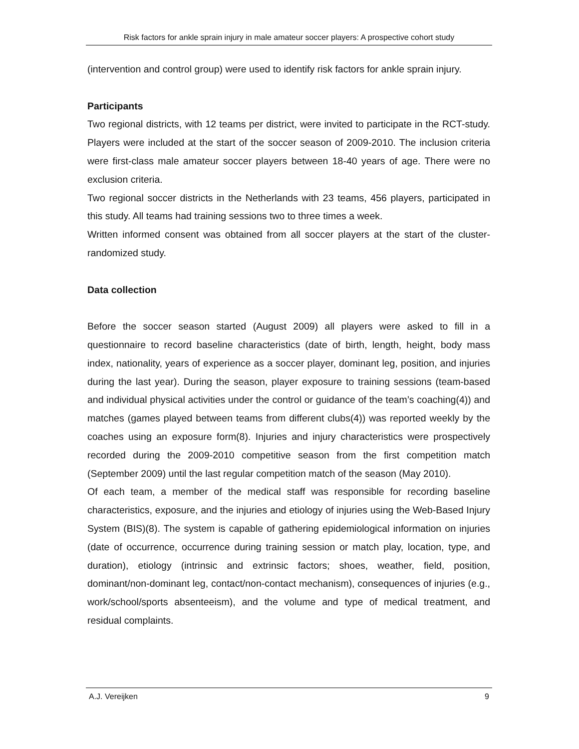Risk factors for ankle sprain injury in male amateur soccer players: A prospective cohort study
(intervention and control group) were used to identify risk factors for ankle sprain injury.
Participants
Two regional districts, with 12 teams per district, were invited to participate in the RCT-study. Players were included at the start of the soccer season of 2009-2010. The inclusion criteria were first-class male amateur soccer players between 18-40 years of age. There were no exclusion criteria.
Two regional soccer districts in the Netherlands with 23 teams, 456 players, participated in this study. All teams had training sessions two to three times a week.
Written informed consent was obtained from all soccer players at the start of the cluster-randomized study.
Data collection
Before the soccer season started (August 2009) all players were asked to fill in a questionnaire to record baseline characteristics (date of birth, length, height, body mass index, nationality, years of experience as a soccer player, dominant leg, position, and injuries during the last year). During the season, player exposure to training sessions (team-based and individual physical activities under the control or guidance of the team’s coaching(4)) and matches (games played between teams from different clubs(4)) was reported weekly by the coaches using an exposure form(8). Injuries and injury characteristics were prospectively recorded during the 2009-2010 competitive season from the first competition match (September 2009) until the last regular competition match of the season (May 2010).
Of each team, a member of the medical staff was responsible for recording baseline characteristics, exposure, and the injuries and etiology of injuries using the Web-Based Injury System (BIS)(8). The system is capable of gathering epidemiological information on injuries (date of occurrence, occurrence during training session or match play, location, type, and duration), etiology (intrinsic and extrinsic factors; shoes, weather, field, position, dominant/non-dominant leg, contact/non-contact mechanism), consequences of injuries (e.g., work/school/sports absenteeism), and the volume and type of medical treatment, and residual complaints.
A.J. Vereijken 9